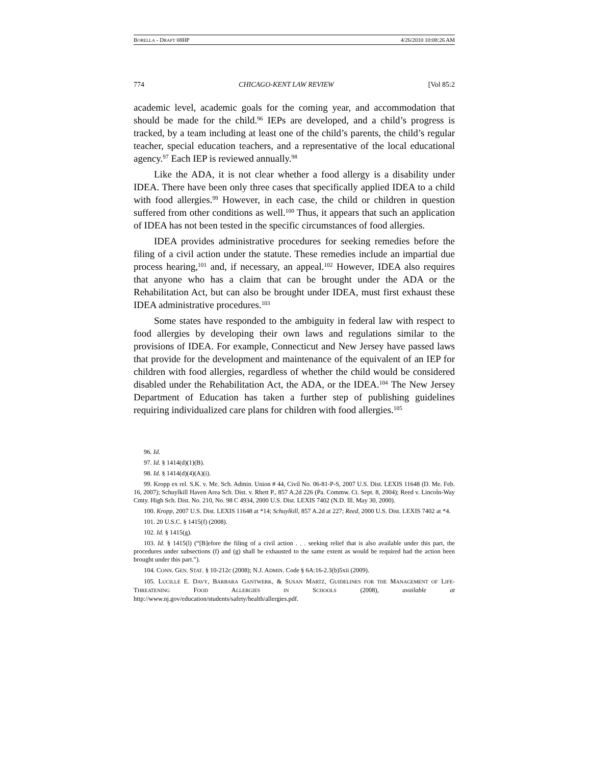BORELLA - DRAFT 08HP 4/26/2010 10:08:26 AM
774 CHICAGO-KENT LAW REVIEW [Vol 85:2
academic level, academic goals for the coming year, and accommodation that should be made for the child.<sup>96</sup> IEPs are developed, and a child’s progress is tracked, by a team including at least one of the child’s parents, the child’s regular teacher, special education teachers, and a representative of the local educational agency.<sup>97</sup> Each IEP is reviewed annually.<sup>98</sup>
Like the ADA, it is not clear whether a food allergy is a disability under IDEA. There have been only three cases that specifically applied IDEA to a child with food allergies.<sup>99</sup> However, in each case, the child or children in question suffered from other conditions as well.<sup>100</sup> Thus, it appears that such an application of IDEA has not been tested in the specific circumstances of food allergies.
IDEA provides administrative procedures for seeking remedies before the filing of a civil action under the statute. These remedies include an impartial due process hearing,<sup>101</sup> and, if necessary, an appeal.<sup>102</sup> However, IDEA also requires that anyone who has a claim that can be brought under the ADA or the Rehabilitation Act, but can also be brought under IDEA, must first exhaust these IDEA administrative procedures.<sup>103</sup>
Some states have responded to the ambiguity in federal law with respect to food allergies by developing their own laws and regulations similar to the provisions of IDEA. For example, Connecticut and New Jersey have passed laws that provide for the development and maintenance of the equivalent of an IEP for children with food allergies, regardless of whether the child would be considered disabled under the Rehabilitation Act, the ADA, or the IDEA.<sup>104</sup> The New Jersey Department of Education has taken a further step of publishing guidelines requiring individualized care plans for children with food allergies.<sup>105</sup>
96. Id.
97. Id. § 1414(d)(1)(B).
98. Id. § 1414(d)(4)(A)(i).
99. Kropp ex rel. S.K. v. Me. Sch. Admin. Union # 44, Civil No. 06-81-P-S, 2007 U.S. Dist. LEXIS 11648 (D. Me. Feb. 16, 2007); Schuylkill Haven Area Sch. Dist. v. Rhett P., 857 A.2d 226 (Pa. Commw. Ct. Sept. 8, 2004); Reed v. Lincoln-Way Cmty. High Sch. Dist. No. 210, No. 98 C 4934, 2000 U.S. Dist. LEXIS 7402 (N.D. Ill. May 30, 2000).
100. Kropp, 2007 U.S. Dist. LEXIS 11648 at *14; Schuylkill, 857 A.2d at 227; Reed, 2000 U.S. Dist. LEXIS 7402 at *4.
101. 20 U.S.C. § 1415(f) (2008).
102. Id. § 1415(g).
103. Id. § 1415(l) (“[B]efore the filing of a civil action . . . seeking relief that is also available under this part, the procedures under subsections (f) and (g) shall be exhausted to the same extent as would be required had the action been brought under this part.”).
104. CONN. GEN. STAT. § 10-212c (2008); N.J. ADMIN. Code § 6A:16-2.3(b)5xii (2009).
105. LUCILLE E. DAVY, BARBARA GANTWERK, & SUSAN MARTZ, GUIDELINES FOR THE MANAGEMENT OF LIFE-THREATENING FOOD ALLERGIES IN SCHOOLS (2008), available at http://www.nj.gov/education/students/safety/health/allergies.pdf.